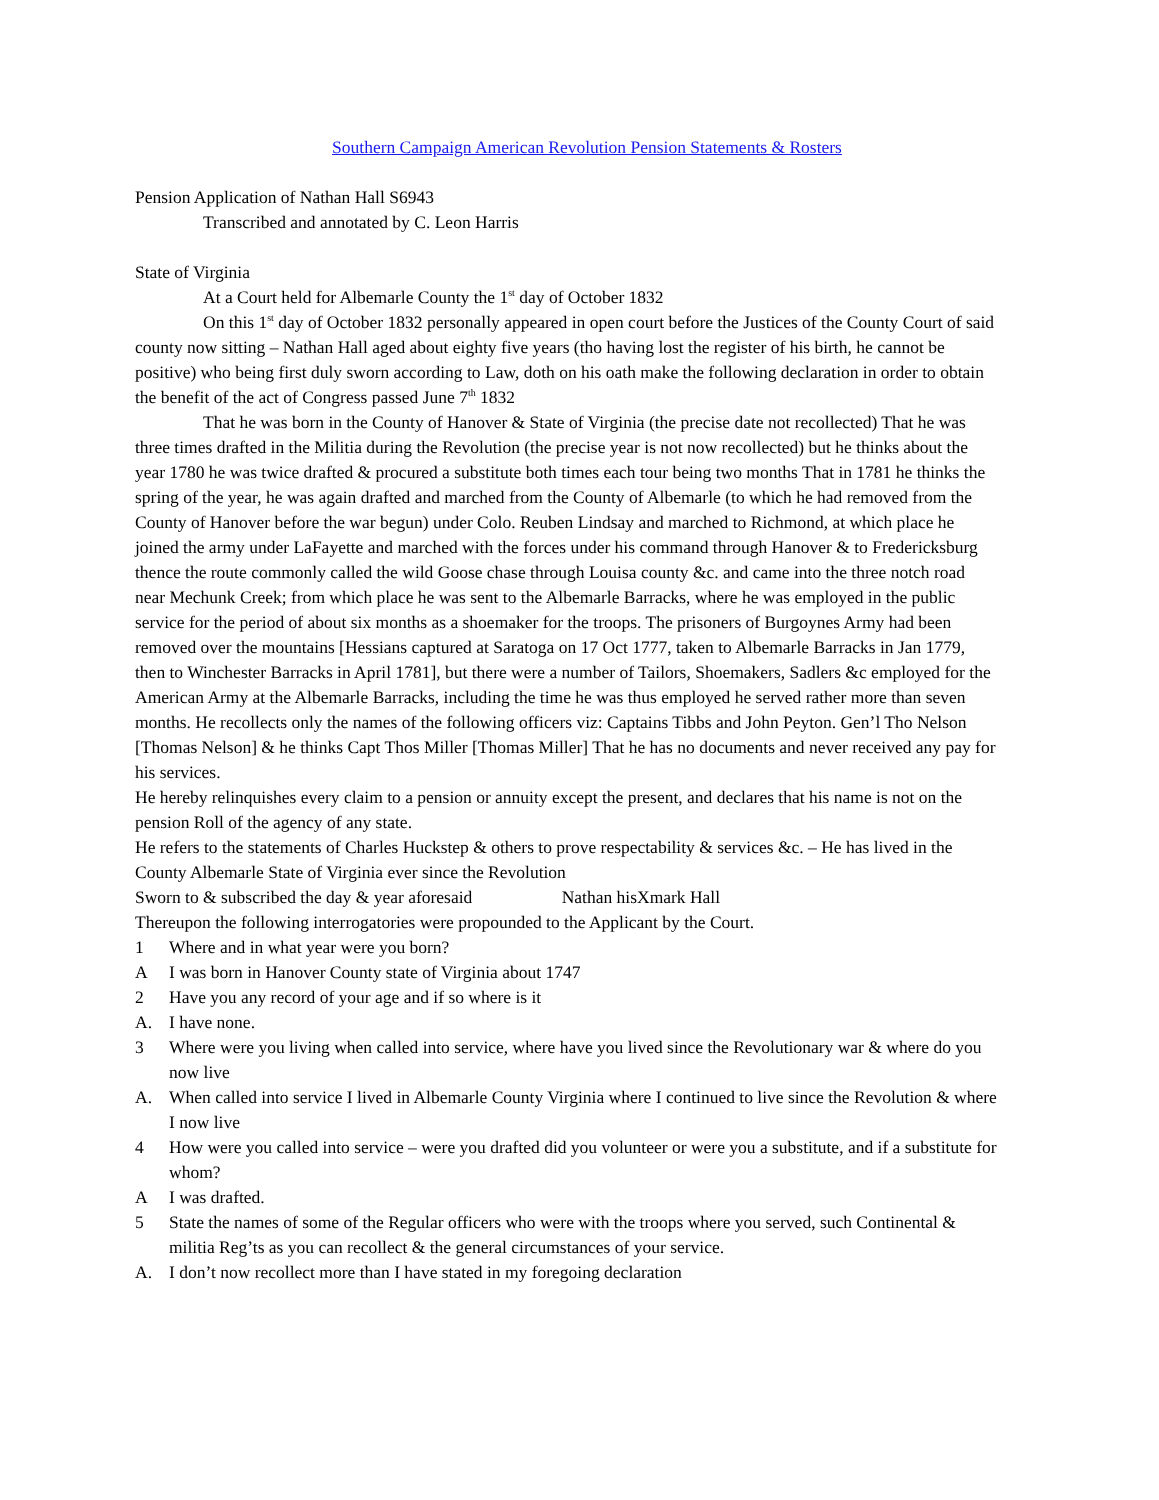Southern Campaign American Revolution Pension Statements & Rosters
Pension Application of Nathan Hall S6943
Transcribed and annotated by C. Leon Harris
State of Virginia
At a Court held for Albemarle County the 1<sup>st</sup> day of October 1832
On this 1<sup>st</sup> day of October 1832 personally appeared in open court before the Justices of the County Court of said county now sitting – Nathan Hall aged about eighty five years (tho having lost the register of his birth, he cannot be positive) who being first duly sworn according to Law, doth on his oath make the following declaration in order to obtain the benefit of the act of Congress passed June 7<sup>th</sup> 1832
That he was born in the County of Hanover & State of Virginia (the precise date not recollected) That he was three times drafted in the Militia during the Revolution (the precise year is not now recollected) but he thinks about the year 1780 he was twice drafted & procured a substitute both times each tour being two months That in 1781 he thinks the spring of the year, he was again drafted and marched from the County of Albemarle (to which he had removed from the County of Hanover before the war begun) under Colo. Reuben Lindsay and marched to Richmond, at which place he joined the army under LaFayette and marched with the forces under his command through Hanover & to Fredericksburg thence the route commonly called the wild Goose chase through Louisa county &c. and came into the three notch road near Mechunk Creek; from which place he was sent to the Albemarle Barracks, where he was employed in the public service for the period of about six months as a shoemaker for the troops. The prisoners of Burgoynes Army had been removed over the mountains [Hessians captured at Saratoga on 17 Oct 1777, taken to Albemarle Barracks in Jan 1779, then to Winchester Barracks in April 1781], but there were a number of Tailors, Shoemakers, Sadlers &c employed for the American Army at the Albemarle Barracks, including the time he was thus employed he served rather more than seven months. He recollects only the names of the following officers viz: Captains Tibbs and John Peyton. Gen’l Tho Nelson [Thomas Nelson] & he thinks Capt Thos Miller [Thomas Miller] That he has no documents and never received any pay for his services.
He hereby relinquishes every claim to a pension or annuity except the present, and declares that his name is not on the pension Roll of the agency of any state.
He refers to the statements of Charles Huckstep & others to prove respectability & services &c. – He has lived in the County Albemarle State of Virginia ever since the Revolution
Sworn to & subscribed the day & year aforesaid Nathan hisXmark Hall
Thereupon the following interrogatories were propounded to the Applicant by the Court.
1 Where and in what year were you born?
A I was born in Hanover County state of Virginia about 1747
2 Have you any record of your age and if so where is it
A. I have none.
3 Where were you living when called into service, where have you lived since the Revolutionary war & where do you now live
A. When called into service I lived in Albemarle County Virginia where I continued to live since the Revolution & where I now live
4 How were you called into service – were you drafted did you volunteer or were you a substitute, and if a substitute for whom?
A I was drafted.
5 State the names of some of the Regular officers who were with the troops where you served, such Continental & militia Reg’ts as you can recollect & the general circumstances of your service.
A. I don’t now recollect more than I have stated in my foregoing declaration